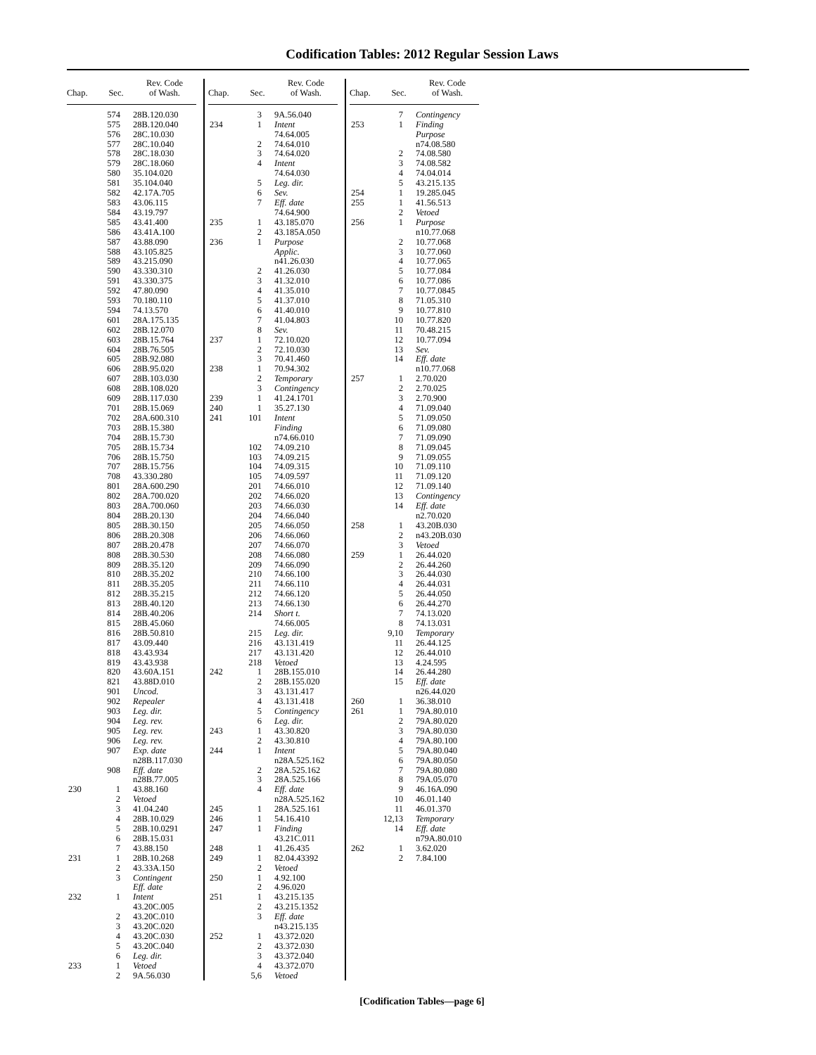Codification Tables: 2012 Regular Session Laws
| Chap. | Sec. | Rev. Code of Wash. |
| --- | --- | --- |
| | 574 | 28B.120.030 |
| | 575 | 28B.120.040 |
| | 576 | 28C.10.030 |
| | 577 | 28C.10.040 |
| | 578 | 28C.18.030 |
| | 579 | 28C.18.060 |
| | 580 | 35.104.020 |
| | 581 | 35.104.040 |
| | 582 | 42.17A.705 |
| | 583 | 43.06.115 |
| | 584 | 43.19.797 |
| | 585 | 43.41.400 |
| | 586 | 43.41A.100 |
| | 587 | 43.88.090 |
| | 588 | 43.105.825 |
| | 589 | 43.215.090 |
| | 590 | 43.330.310 |
| | 591 | 43.330.375 |
| | 592 | 47.80.090 |
| | 593 | 70.180.110 |
| | 594 | 74.13.570 |
| | 601 | 28A.175.135 |
| | 602 | 28B.12.070 |
| | 603 | 28B.15.764 |
| | 604 | 28B.76.505 |
| | 605 | 28B.92.080 |
| | 606 | 28B.95.020 |
| | 607 | 28B.103.030 |
| | 608 | 28B.108.020 |
| | 609 | 28B.117.030 |
| | 701 | 28B.15.069 |
| | 702 | 28A.600.310 |
| | 703 | 28B.15.380 |
| | 704 | 28B.15.730 |
| | 705 | 28B.15.734 |
| | 706 | 28B.15.750 |
| | 707 | 28B.15.756 |
| | 708 | 43.330.280 |
| | 801 | 28A.600.290 |
| | 802 | 28A.700.020 |
| | 803 | 28A.700.060 |
| | 804 | 28B.20.130 |
| | 805 | 28B.30.150 |
| | 806 | 28B.20.308 |
| | 807 | 28B.20.478 |
| | 808 | 28B.30.530 |
| | 809 | 28B.35.120 |
| | 810 | 28B.35.202 |
| | 811 | 28B.35.205 |
| | 812 | 28B.35.215 |
| | 813 | 28B.40.120 |
| | 814 | 28B.40.206 |
| | 815 | 28B.45.060 |
| | 816 | 28B.50.810 |
| | 817 | 43.09.440 |
| | 818 | 43.43.934 |
| | 819 | 43.43.938 |
| | 820 | 43.60A.151 |
| | 821 | 43.88D.010 |
| | 901 | Uncod. |
| | 902 | Repealer |
| | 903 | Leg. dir. |
| | 904 | Leg. rev. |
| | 905 | Leg. rev. |
| | 906 | Leg. rev. |
| | 907 | Exp. date |
| | | n28B.117.030 |
| | 908 | Eff. date |
| | | n28B.77.005 |
| 230 | 1 | 43.88.160 |
| | 2 | Vetoed |
| | 3 | 41.04.240 |
| | 4 | 28B.10.029 |
| | 5 | 28B.10.0291 |
| | 6 | 28B.15.031 |
| | 7 | 43.88.150 |
| 231 | 1 | 28B.10.268 |
| | 2 | 43.33A.150 |
| | 3 | Contingent |
| | | Eff. date |
| 232 | 1 | Intent |
| | | 43.20C.005 |
| | 2 | 43.20C.010 |
| | 3 | 43.20C.020 |
| | 4 | 43.20C.030 |
| | 5 | 43.20C.040 |
| | 6 | Leg. dir. |
| 233 | 1 | Vetoed |
| | 2 | 9A.56.030 |
| Chap. | Sec. | Rev. Code of Wash. |
| --- | --- | --- |
| | 3 | 9A.56.040 |
| 234 | 1 | Intent |
| | | 74.64.005 |
| | 2 | 74.64.010 |
| | 3 | 74.64.020 |
| | 4 | Intent |
| | | 74.64.030 |
| | 5 | Leg. dir. |
| | 6 | Sev. |
| | 7 | Eff. date |
| | | 74.64.900 |
| 235 | 1 | 43.185.070 |
| | 2 | 43.185A.050 |
| 236 | 1 | Purpose |
| | | Applic. |
| | | n41.26.030 |
| | 2 | 41.26.030 |
| | 3 | 41.32.010 |
| | 4 | 41.35.010 |
| | 5 | 41.37.010 |
| | 6 | 41.40.010 |
| | 7 | 41.04.803 |
| | 8 | Sev. |
| 237 | 1 | 72.10.020 |
| | 2 | 72.10.030 |
| | 3 | 70.41.460 |
| 238 | 1 | 70.94.302 |
| | 2 | Temporary |
| | 3 | Contingency |
| 239 | 1 | 41.24.1701 |
| 240 | 1 | 35.27.130 |
| 241 | 101 | Intent |
| | | Finding |
| | | n74.66.010 |
| | 102 | 74.09.210 |
| | 103 | 74.09.215 |
| | 104 | 74.09.315 |
| | 105 | 74.09.597 |
| | 201 | 74.66.010 |
| | 202 | 74.66.020 |
| | 203 | 74.66.030 |
| | 204 | 74.66.040 |
| | 205 | 74.66.050 |
| | 206 | 74.66.060 |
| | 207 | 74.66.070 |
| | 208 | 74.66.080 |
| | 209 | 74.66.090 |
| | 210 | 74.66.100 |
| | 211 | 74.66.110 |
| | 212 | 74.66.120 |
| | 213 | 74.66.130 |
| | 214 | Short t. |
| | | 74.66.005 |
| | 215 | Leg. dir. |
| | 216 | 43.131.419 |
| | 217 | 43.131.420 |
| | 218 | Vetoed |
| 242 | 1 | 28B.155.010 |
| | 2 | 28B.155.020 |
| | 3 | 43.131.417 |
| | 4 | 43.131.418 |
| | 5 | Contingency |
| | 6 | Leg. dir. |
| 243 | 1 | 43.30.820 |
| | 2 | 43.30.810 |
| 244 | 1 | Intent |
| | | n28A.525.162 |
| | 2 | 28A.525.162 |
| | 3 | 28A.525.166 |
| | 4 | Eff. date |
| | | n28A.525.162 |
| 245 | 1 | 28A.525.161 |
| 246 | 1 | 54.16.410 |
| 247 | 1 | Finding |
| | | 43.21C.011 |
| 248 | 1 | 41.26.435 |
| 249 | 1 | 82.04.43392 |
| | 2 | Vetoed |
| 250 | 1 | 4.92.100 |
| | 2 | 4.96.020 |
| 251 | 1 | 43.215.135 |
| | 2 | 43.215.1352 |
| | 3 | Eff. date |
| | | n43.215.135 |
| 252 | 1 | 43.372.020 |
| | 2 | 43.372.030 |
| | 3 | 43.372.040 |
| | 4 | 43.372.070 |
| | 5,6 | Vetoed |
| Chap. | Sec. | Rev. Code of Wash. |
| --- | --- | --- |
| | 7 | Contingency |
| 253 | 1 | Finding |
| | | Purpose |
| | | n74.08.580 |
| | 2 | 74.08.580 |
| | 3 | 74.08.582 |
| | 4 | 74.04.014 |
| | 5 | 43.215.135 |
| 254 | 1 | 19.285.045 |
| 255 | 1 | 41.56.513 |
| | 2 | Vetoed |
| 256 | 1 | Purpose |
| | | n10.77.068 |
| | 2 | 10.77.068 |
| | 3 | 10.77.060 |
| | 4 | 10.77.065 |
| | 5 | 10.77.084 |
| | 6 | 10.77.086 |
| | 7 | 10.77.0845 |
| | 8 | 71.05.310 |
| | 9 | 10.77.810 |
| | 10 | 10.77.820 |
| | 11 | 70.48.215 |
| | 12 | 10.77.094 |
| | 13 | Sev. |
| | 14 | Eff. date |
| | | n10.77.068 |
| 257 | 1 | 2.70.020 |
| | 2 | 2.70.025 |
| | 3 | 2.70.900 |
| | 4 | 71.09.040 |
| | 5 | 71.09.050 |
| | 6 | 71.09.080 |
| | 7 | 71.09.090 |
| | 8 | 71.09.045 |
| | 9 | 71.09.055 |
| | 10 | 71.09.110 |
| | 11 | 71.09.120 |
| | 12 | 71.09.140 |
| | 13 | Contingency |
| | 14 | Eff. date |
| | | n2.70.020 |
| 258 | 1 | 43.20B.030 |
| | 2 | n43.20B.030 |
| | 3 | Vetoed |
| 259 | 1 | 26.44.020 |
| | 2 | 26.44.260 |
| | 3 | 26.44.030 |
| | 4 | 26.44.031 |
| | 5 | 26.44.050 |
| | 6 | 26.44.270 |
| | 7 | 74.13.020 |
| | 8 | 74.13.031 |
| | 9,10 | Temporary |
| | 11 | 26.44.125 |
| | 12 | 26.44.010 |
| | 13 | 4.24.595 |
| | 14 | 26.44.280 |
| | 15 | Eff. date |
| | | n26.44.020 |
| 260 | 1 | 36.38.010 |
| 261 | 1 | 79A.80.010 |
| | 2 | 79A.80.020 |
| | 3 | 79A.80.030 |
| | 4 | 79A.80.100 |
| | 5 | 79A.80.040 |
| | 6 | 79A.80.050 |
| | 7 | 79A.80.080 |
| | 8 | 79A.05.070 |
| | 9 | 46.16A.090 |
| | 10 | 46.01.140 |
| | 11 | 46.01.370 |
| | 12,13 | Temporary |
| | 14 | Eff. date |
| | | n79A.80.010 |
| 262 | 1 | 3.62.020 |
| | 2 | 7.84.100 |
[Codification Tables—page 6]